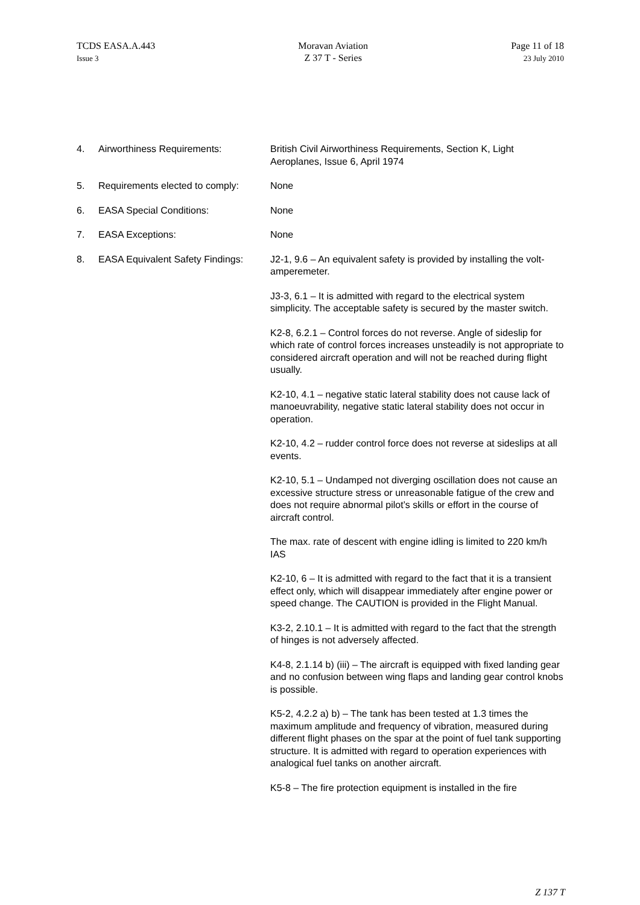TCDS EASA.A.443
Issue 3
Moravan Aviation
Z 37 T - Series
Page 11 of 18
23 July 2010
4. Airworthiness Requirements: British Civil Airworthiness Requirements, Section K, Light Aeroplanes, Issue 6, April 1974
5. Requirements elected to comply:
None
6. EASA Special Conditions: None
7. EASA Exceptions: None
8. EASA Equivalent Safety Findings:
J2-1, 9.6 – An equivalent safety is provided by installing the volt-amperemeter.
J3-3, 6.1 – It is admitted with regard to the electrical system simplicity. The acceptable safety is secured by the master switch.
K2-8, 6.2.1 – Control forces do not reverse. Angle of sideslip for which rate of control forces increases unsteadily is not appropriate to considered aircraft operation and will not be reached during flight usually.
K2-10, 4.1 – negative static lateral stability does not cause lack of manoeuvrability, negative static lateral stability does not occur in operation.
K2-10, 4.2 – rudder control force does not reverse at sideslips at all events.
K2-10, 5.1 – Undamped not diverging oscillation does not cause an excessive structure stress or unreasonable fatigue of the crew and does not require abnormal pilot’s skills or effort in the course of aircraft control.
The max. rate of descent with engine idling is limited to 220 km/h IAS
K2-10, 6 – It is admitted with regard to the fact that it is a transient effect only, which will disappear immediately after engine power or speed change. The CAUTION is provided in the Flight Manual.
K3-2, 2.10.1 – It is admitted with regard to the fact that the strength of hinges is not adversely affected.
K4-8, 2.1.14 b) (iii) – The aircraft is equipped with fixed landing gear and no confusion between wing flaps and landing gear control knobs is possible.
K5-2, 4.2.2 a) b) – The tank has been tested at 1.3 times the maximum amplitude and frequency of vibration, measured during different flight phases on the spar at the point of fuel tank supporting structure. It is admitted with regard to operation experiences with analogical fuel tanks on another aircraft.
K5-8 – The fire protection equipment is installed in the fire
Z 137 T